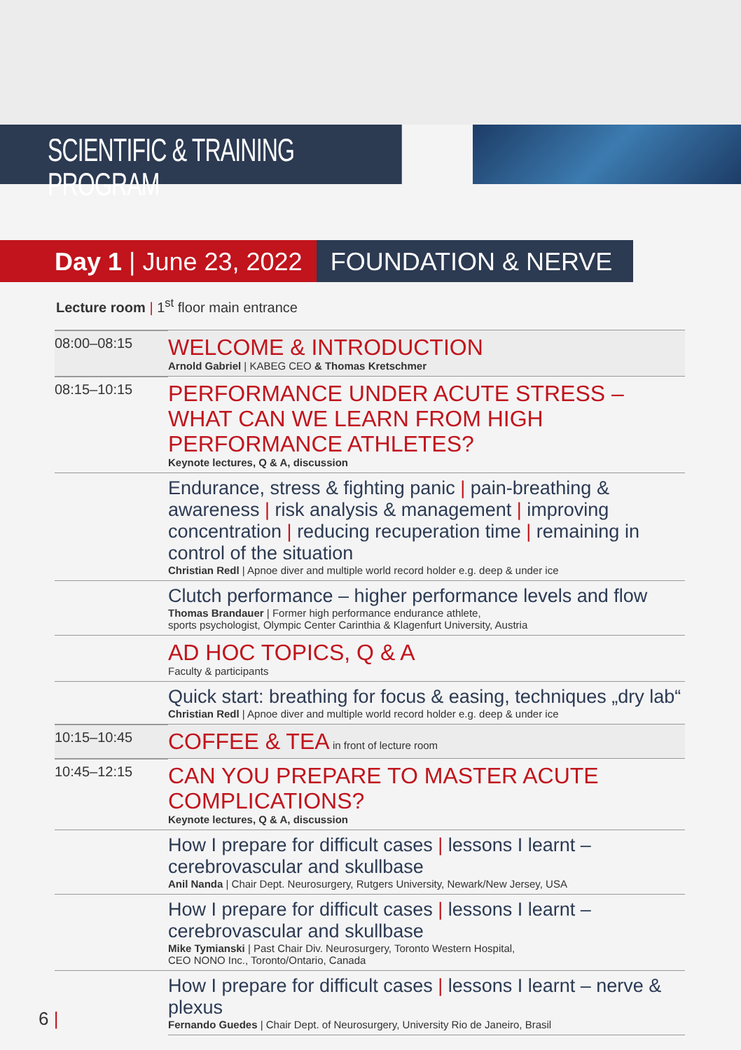SCIENTIFIC & TRAINING PROGRAM
Day 1 | June 23, 2022 FOUNDATION & NERVE
Lecture room | 1<sup>st</sup> floor main entrance
| 08:00–08:15 | WELCOME & INTRODUCTION Arnold Gabriel / KABEG CEO & Thomas Kretschmer |
| 08:15–10:15 | PERFORMANCE UNDER ACUTE STRESS – WHAT CAN WE LEARN FROM HIGH PERFORMANCE ATHLETES? Keynote lectures, Q & A, discussion |
| | Endurance, stress & fighting panic / pain-breathing & awareness / risk analysis & management / improving concentration / reducing recuperation time / remaining in control of the situation Christian Redl / Apnoe diver and multiple world record holder e.g. deep & under ice |
| | Clutch performance – higher performance levels and flow Thomas Brandauer / Former high performance endurance athlete, sports psychologist, Olympic Center Carinthia & Klagenfurt University, Austria |
| | AD HOC TOPICS, Q & A Faculty & participants |
| | Quick start: breathing for focus & easing, techniques „dry lab“ Christian Redl / Apnoe diver and multiple world record holder e.g. deep & under ice |
| 10:15–10:45 | COFFEE & TEA in front of lecture room |
| 10:45–12:15 | CAN YOU PREPARE TO MASTER ACUTE COMPLICATIONS? Keynote lectures, Q & A, discussion |
| | How I prepare for difficult cases / lessons I learnt – cerebrovascular and skullbase Anil Nanda / Chair Dept. Neurosurgery, Rutgers University, Newark/New Jersey, USA |
| | How I prepare for difficult cases / lessons I learnt – cerebrovascular and skullbase Mike Tymianski / Past Chair Div. Neurosurgery, Toronto Western Hospital, CEO NONO Inc., Toronto/Ontario, Canada |
| | How I prepare for difficult cases / lessons I learnt – nerve & plexus Fernando Guedes / Chair Dept. of Neurosurgery, University Rio de Janeiro, Brasil |
6 |